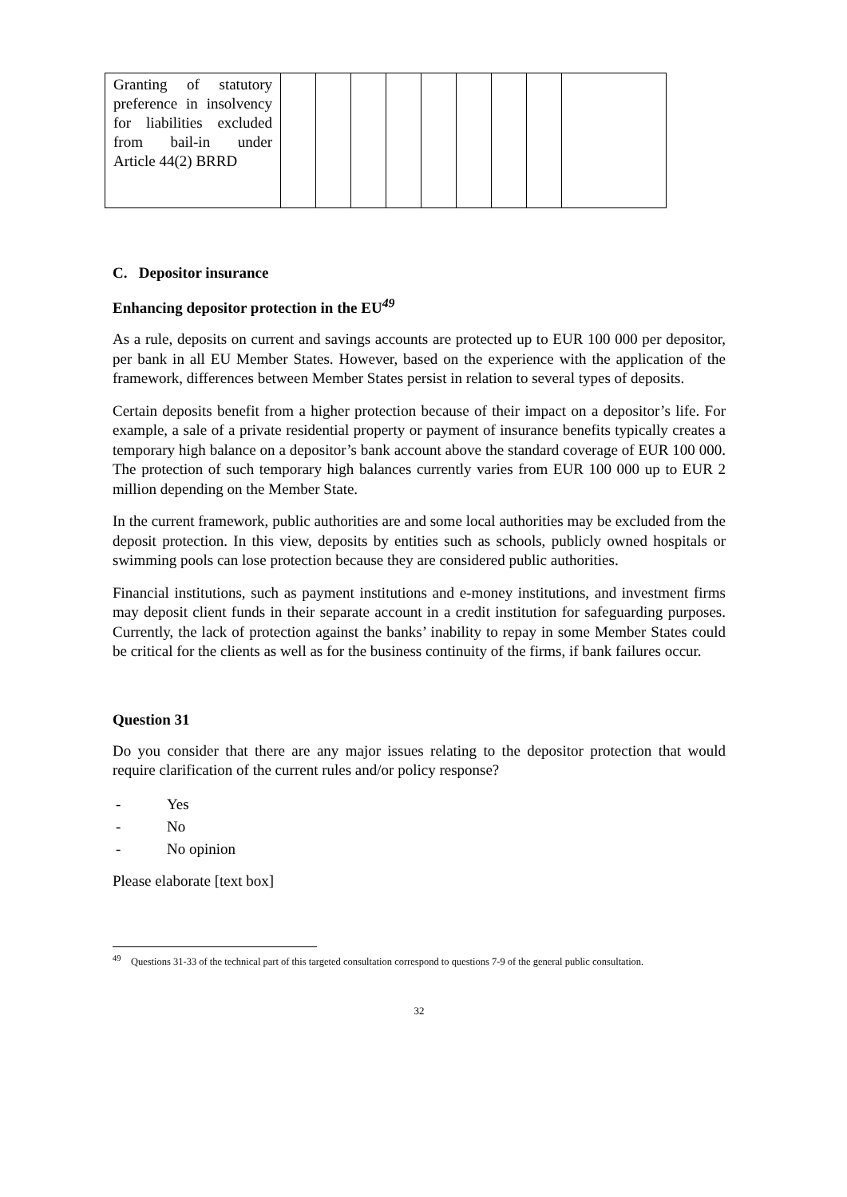| Granting of statutory preference in insolvency for liabilities excluded from bail-in under Article 44(2) BRRD | | | | | | | | | |
C. Depositor insurance
Enhancing depositor protection in the EU<sup>49</sup>
As a rule, deposits on current and savings accounts are protected up to EUR 100 000 per depositor, per bank in all EU Member States. However, based on the experience with the application of the framework, differences between Member States persist in relation to several types of deposits.
Certain deposits benefit from a higher protection because of their impact on a depositor’s life. For example, a sale of a private residential property or payment of insurance benefits typically creates a temporary high balance on a depositor’s bank account above the standard coverage of EUR 100 000. The protection of such temporary high balances currently varies from EUR 100 000 up to EUR 2 million depending on the Member State.
In the current framework, public authorities are and some local authorities may be excluded from the deposit protection. In this view, deposits by entities such as schools, publicly owned hospitals or swimming pools can lose protection because they are considered public authorities.
Financial institutions, such as payment institutions and e-money institutions, and investment firms may deposit client funds in their separate account in a credit institution for safeguarding purposes. Currently, the lack of protection against the banks’ inability to repay in some Member States could be critical for the clients as well as for the business continuity of the firms, if bank failures occur.
Question 31
Do you consider that there are any major issues relating to the depositor protection that would require clarification of the current rules and/or policy response?
- Yes
- No
- No opinion
Please elaborate [text box]
<sup>49</sup> Questions 31-33 of the technical part of this targeted consultation correspond to questions 7-9 of the general public consultation.
32